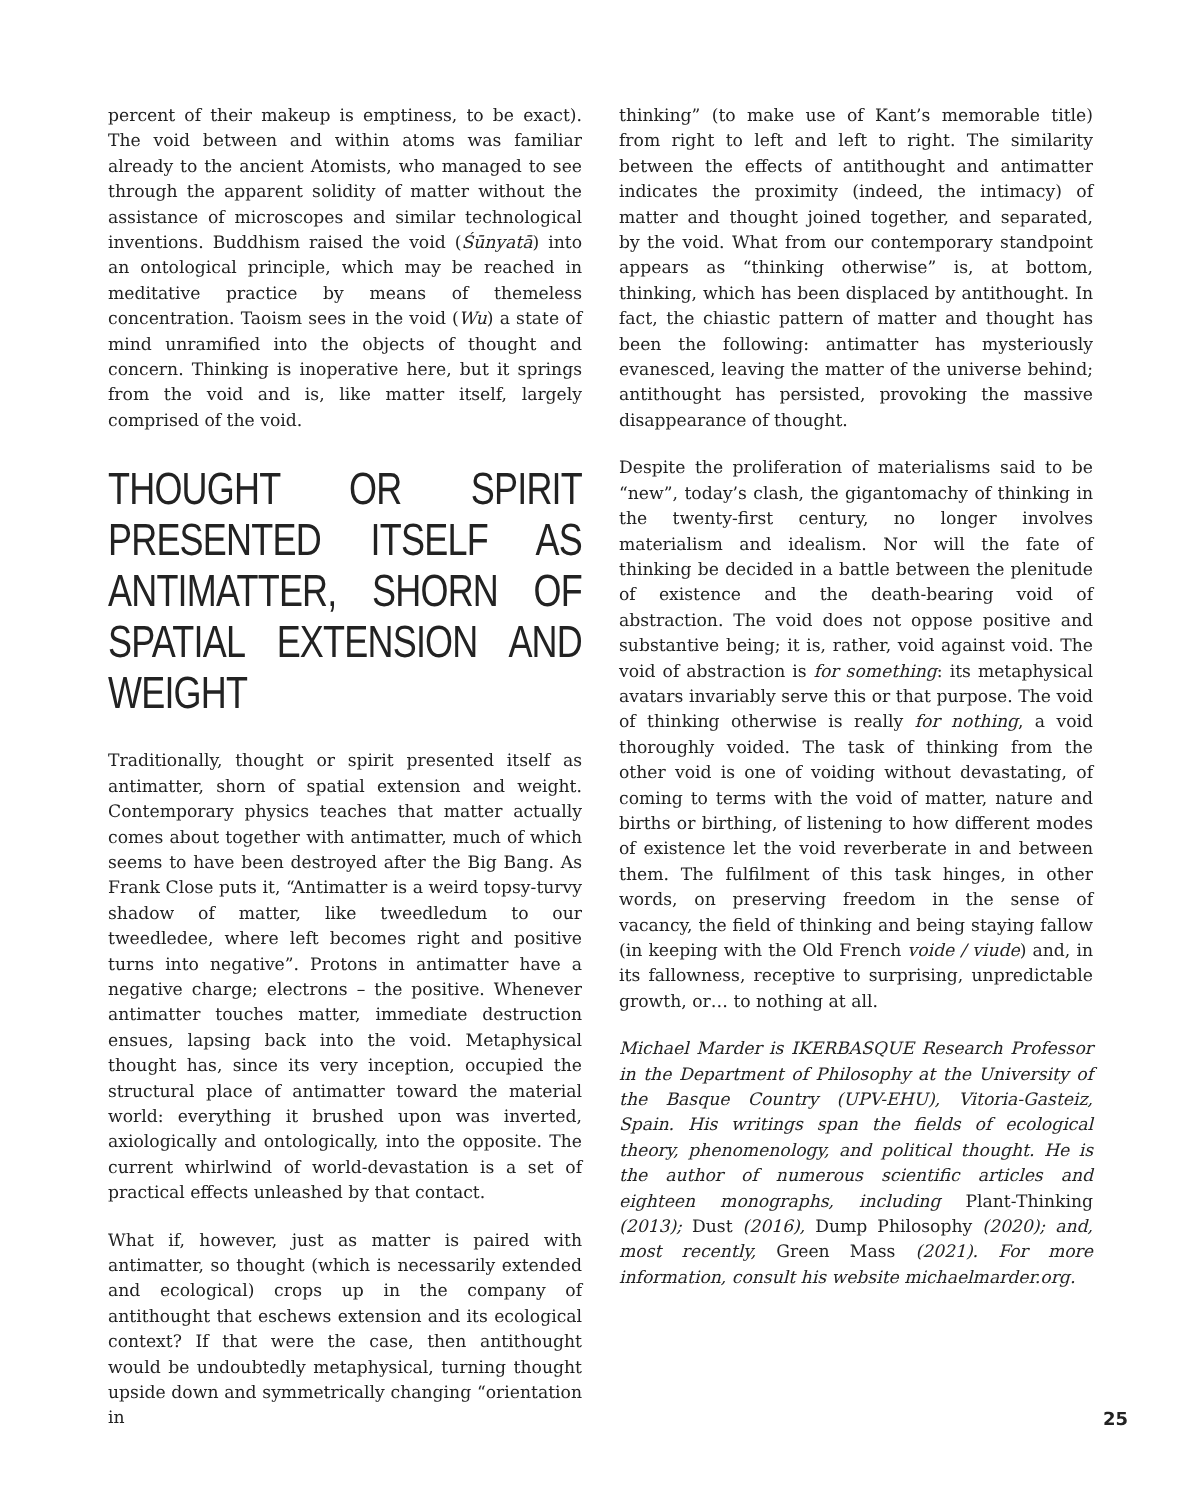percent of their makeup is emptiness, to be exact). The void between and within atoms was familiar already to the ancient Atomists, who managed to see through the apparent solidity of matter without the assistance of microscopes and similar technological inventions. Buddhism raised the void (Śūnyatā) into an ontological principle, which may be reached in meditative practice by means of themeless concentration. Taoism sees in the void (Wu) a state of mind unramified into the objects of thought and concern. Thinking is inoperative here, but it springs from the void and is, like matter itself, largely comprised of the void.
THOUGHT OR SPIRIT PRESENTED ITSELF AS ANTIMATTER, SHORN OF SPATIAL EXTENSION AND WEIGHT
Traditionally, thought or spirit presented itself as antimatter, shorn of spatial extension and weight. Contemporary physics teaches that matter actually comes about together with antimatter, much of which seems to have been destroyed after the Big Bang. As Frank Close puts it, “Antimatter is a weird topsy-turvy shadow of matter, like tweedledum to our tweedledee, where left becomes right and positive turns into negative”. Protons in antimatter have a negative charge; electrons – the positive. Whenever antimatter touches matter, immediate destruction ensues, lapsing back into the void. Metaphysical thought has, since its very inception, occupied the structural place of antimatter toward the material world: everything it brushed upon was inverted, axiologically and ontologically, into the opposite. The current whirlwind of world-devastation is a set of practical effects unleashed by that contact.
What if, however, just as matter is paired with antimatter, so thought (which is necessarily extended and ecological) crops up in the company of antithought that eschews extension and its ecological context? If that were the case, then antithought would be undoubtedly metaphysical, turning thought upside down and symmetrically changing “orientation in
thinking” (to make use of Kant’s memorable title) from right to left and left to right. The similarity between the effects of antithought and antimatter indicates the proximity (indeed, the intimacy) of matter and thought joined together, and separated, by the void. What from our contemporary standpoint appears as “thinking otherwise” is, at bottom, thinking, which has been displaced by antithought. In fact, the chiastic pattern of matter and thought has been the following: antimatter has mysteriously evanesced, leaving the matter of the universe behind; antithought has persisted, provoking the massive disappearance of thought.
Despite the proliferation of materialisms said to be “new”, today’s clash, the gigantomachy of thinking in the twenty-first century, no longer involves materialism and idealism. Nor will the fate of thinking be decided in a battle between the plenitude of existence and the death-bearing void of abstraction. The void does not oppose positive and substantive being; it is, rather, void against void. The void of abstraction is for something: its metaphysical avatars invariably serve this or that purpose. The void of thinking otherwise is really for nothing, a void thoroughly voided. The task of thinking from the other void is one of voiding without devastating, of coming to terms with the void of matter, nature and births or birthing, of listening to how different modes of existence let the void reverberate in and between them. The fulfilment of this task hinges, in other words, on preserving freedom in the sense of vacancy, the field of thinking and being staying fallow (in keeping with the Old French voide / viude) and, in its fallowness, receptive to surprising, unpredictable growth, or… to nothing at all.
Michael Marder is IKERBASQUE Research Professor in the Department of Philosophy at the University of the Basque Country (UPV-EHU), Vitoria-Gasteiz, Spain. His writings span the fields of ecological theory, phenomenology, and political thought. He is the author of numerous scientific articles and eighteen monographs, including Plant-Thinking (2013); Dust (2016), Dump Philosophy (2020); and, most recently, Green Mass (2021). For more information, consult his website michaelmarder.org.
25